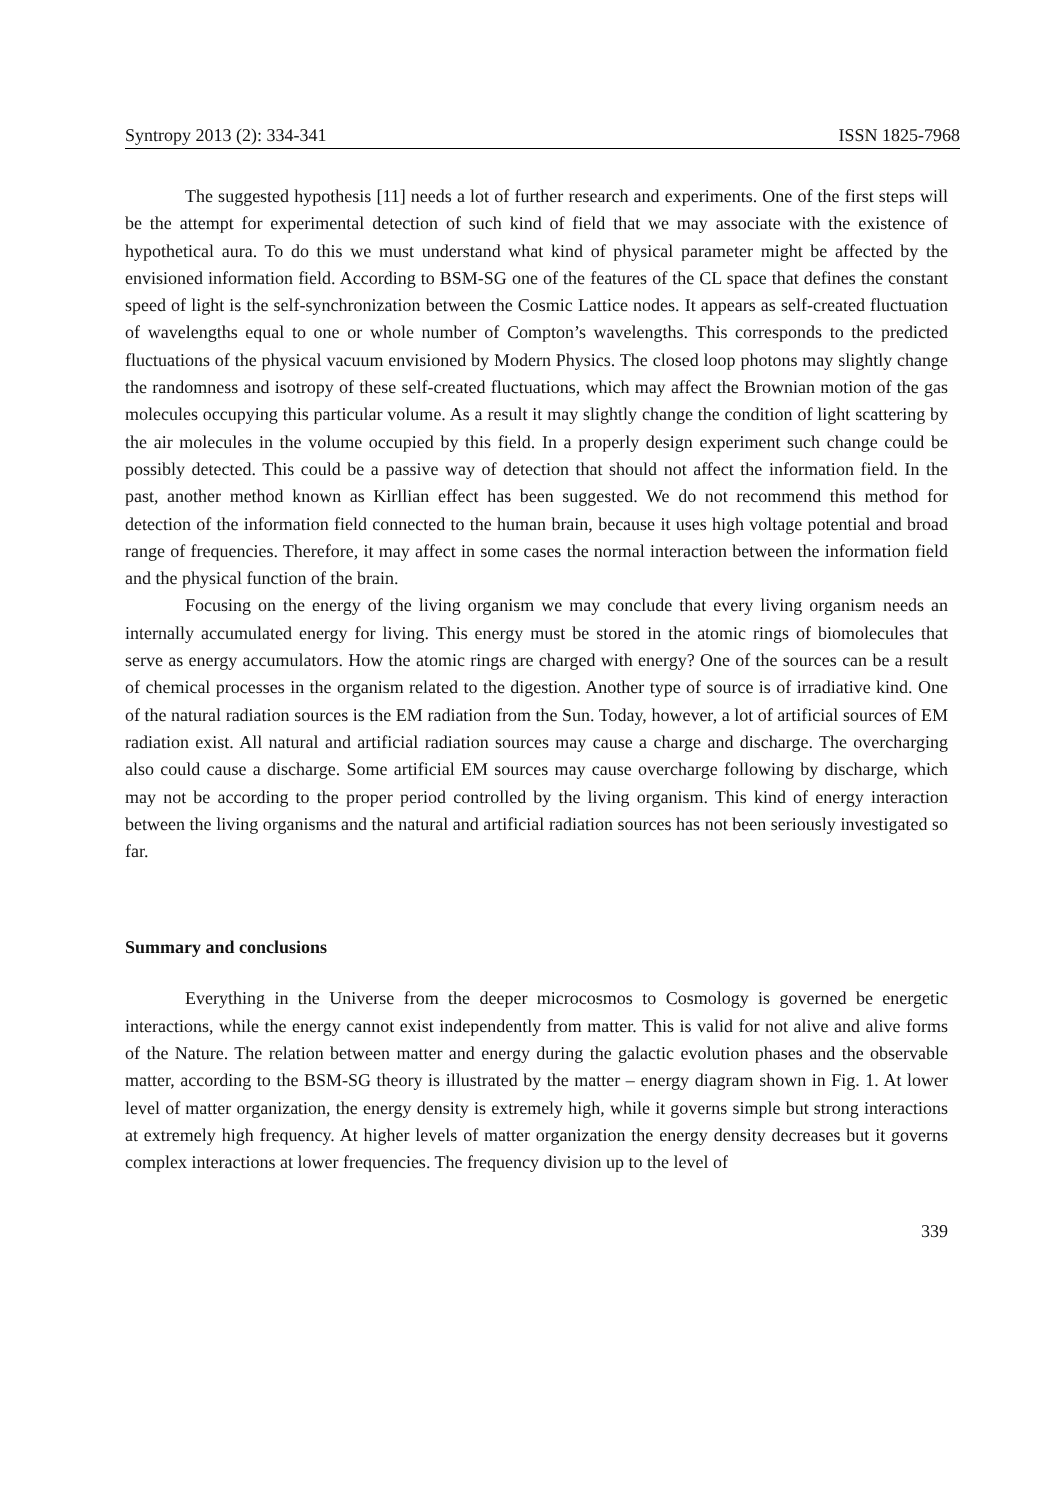Syntropy 2013 (2): 334-341 ISSN 1825-7968
The suggested hypothesis [11] needs a lot of further research and experiments. One of the first steps will be the attempt for experimental detection of such kind of field that we may associate with the existence of hypothetical aura. To do this we must understand what kind of physical parameter might be affected by the envisioned information field. According to BSM-SG one of the features of the CL space that defines the constant speed of light is the self-synchronization between the Cosmic Lattice nodes. It appears as self-created fluctuation of wavelengths equal to one or whole number of Compton’s wavelengths. This corresponds to the predicted fluctuations of the physical vacuum envisioned by Modern Physics. The closed loop photons may slightly change the randomness and isotropy of these self-created fluctuations, which may affect the Brownian motion of the gas molecules occupying this particular volume. As a result it may slightly change the condition of light scattering by the air molecules in the volume occupied by this field. In a properly design experiment such change could be possibly detected. This could be a passive way of detection that should not affect the information field. In the past, another method known as Kirllian effect has been suggested. We do not recommend this method for detection of the information field connected to the human brain, because it uses high voltage potential and broad range of frequencies. Therefore, it may affect in some cases the normal interaction between the information field and the physical function of the brain.
Focusing on the energy of the living organism we may conclude that every living organism needs an internally accumulated energy for living. This energy must be stored in the atomic rings of biomolecules that serve as energy accumulators. How the atomic rings are charged with energy? One of the sources can be a result of chemical processes in the organism related to the digestion. Another type of source is of irradiative kind. One of the natural radiation sources is the EM radiation from the Sun. Today, however, a lot of artificial sources of EM radiation exist. All natural and artificial radiation sources may cause a charge and discharge. The overcharging also could cause a discharge. Some artificial EM sources may cause overcharge following by discharge, which may not be according to the proper period controlled by the living organism. This kind of energy interaction between the living organisms and the natural and artificial radiation sources has not been seriously investigated so far.
Summary and conclusions
Everything in the Universe from the deeper microcosmos to Cosmology is governed be energetic interactions, while the energy cannot exist independently from matter. This is valid for not alive and alive forms of the Nature. The relation between matter and energy during the galactic evolution phases and the observable matter, according to the BSM-SG theory is illustrated by the matter – energy diagram shown in Fig. 1. At lower level of matter organization, the energy density is extremely high, while it governs simple but strong interactions at extremely high frequency. At higher levels of matter organization the energy density decreases but it governs complex interactions at lower frequencies. The frequency division up to the level of
339